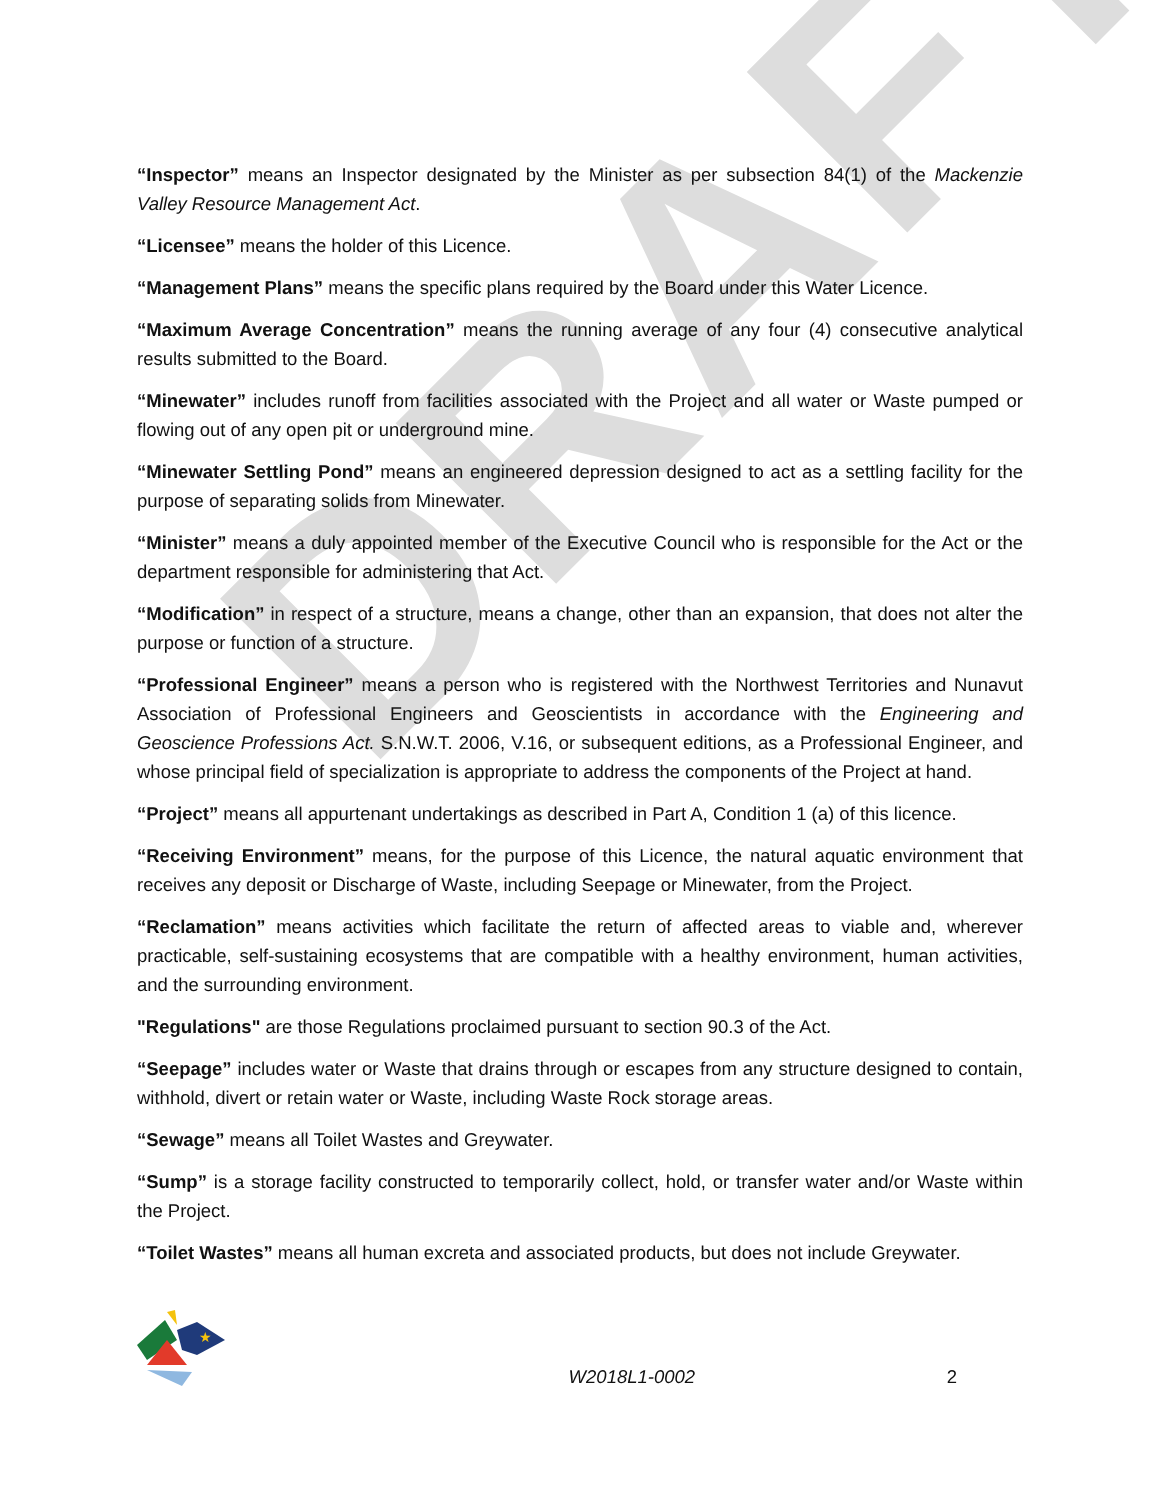DRAFT
“Inspector” means an Inspector designated by the Minister as per subsection 84(1) of the Mackenzie Valley Resource Management Act.
“Licensee” means the holder of this Licence.
“Management Plans” means the specific plans required by the Board under this Water Licence.
“Maximum Average Concentration” means the running average of any four (4) consecutive analytical results submitted to the Board.
“Minewater” includes runoff from facilities associated with the Project and all water or Waste pumped or flowing out of any open pit or underground mine.
“Minewater Settling Pond” means an engineered depression designed to act as a settling facility for the purpose of separating solids from Minewater.
“Minister” means a duly appointed member of the Executive Council who is responsible for the Act or the department responsible for administering that Act.
“Modification” in respect of a structure, means a change, other than an expansion, that does not alter the purpose or function of a structure.
“Professional Engineer” means a person who is registered with the Northwest Territories and Nunavut Association of Professional Engineers and Geoscientists in accordance with the Engineering and Geoscience Professions Act. S.N.W.T. 2006, V.16, or subsequent editions, as a Professional Engineer, and whose principal field of specialization is appropriate to address the components of the Project at hand.
“Project” means all appurtenant undertakings as described in Part A, Condition 1 (a) of this licence.
“Receiving Environment” means, for the purpose of this Licence, the natural aquatic environment that receives any deposit or Discharge of Waste, including Seepage or Minewater, from the Project.
“Reclamation” means activities which facilitate the return of affected areas to viable and, wherever practicable, self-sustaining ecosystems that are compatible with a healthy environment, human activities, and the surrounding environment.
"Regulations" are those Regulations proclaimed pursuant to section 90.3 of the Act.
“Seepage” includes water or Waste that drains through or escapes from any structure designed to contain, withhold, divert or retain water or Waste, including Waste Rock storage areas.
“Sewage” means all Toilet Wastes and Greywater.
“Sump” is a storage facility constructed to temporarily collect, hold, or transfer water and/or Waste within the Project.
“Toilet Wastes” means all human excreta and associated products, but does not include Greywater.
★
W2018L1-0002
2